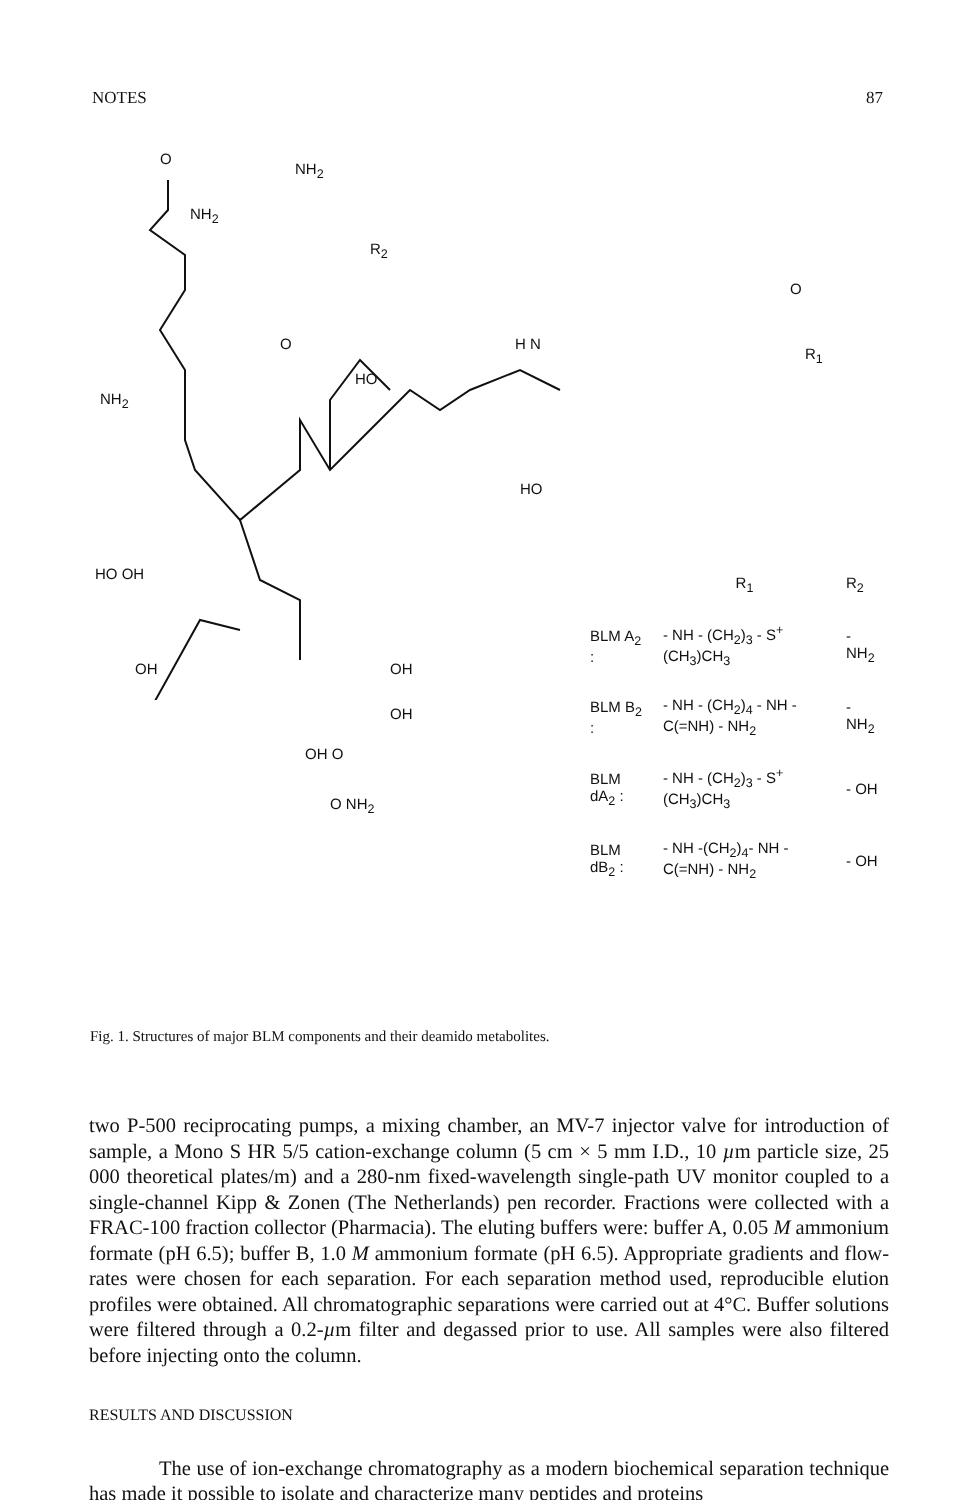NOTES 87
O
NH<sub>2</sub>
NH<sub>2</sub>
R<sub>2</sub>
O
NH<sub>2</sub>
HO
H N
O
R<sub>1</sub>
HO
HO OH
OH OH
OH
OH O
O NH<sub>2</sub>
| | R<sub>1</sub> | R<sub>2</sub> |
| BLM A<sub>2</sub> : | - NH - (CH<sub>2</sub>)<sub>3</sub> - S<sup>+</sup>(CH<sub>3</sub>)CH<sub>3</sub> | - NH<sub>2</sub> |
| BLM B<sub>2</sub> : | - NH - (CH<sub>2</sub>)<sub>4</sub> - NH - C(=NH) - NH<sub>2</sub> | - NH<sub>2</sub> |
| BLM dA<sub>2</sub> : | - NH - (CH<sub>2</sub>)<sub>3</sub> - S<sup>+</sup>(CH<sub>3</sub>)CH<sub>3</sub> | - OH |
| BLM dB<sub>2</sub> : | - NH -(CH<sub>2</sub>)<sub>4</sub>- NH - C(=NH) - NH<sub>2</sub> | - OH |
Fig. 1. Structures of major BLM components and their deamido metabolites.
two P-500 reciprocating pumps, a mixing chamber, an MV-7 injector valve for introduction of sample, a Mono S HR 5/5 cation-exchange column (5 cm × 5 mm I.D., 10 µm particle size, 25 000 theoretical plates/m) and a 280-nm fixed-wavelength single-path UV monitor coupled to a single-channel Kipp & Zonen (The Netherlands) pen recorder. Fractions were collected with a FRAC-100 fraction collector (Pharmacia). The eluting buffers were: buffer A, 0.05 M ammonium formate (pH 6.5); buffer B, 1.0 M ammonium formate (pH 6.5). Appropriate gradients and flow-rates were chosen for each separation. For each separation method used, reproducible elution profiles were obtained. All chromatographic separations were carried out at 4°C. Buffer solutions were filtered through a 0.2-µm filter and degassed prior to use. All samples were also filtered before injecting onto the column.
RESULTS AND DISCUSSION
The use of ion-exchange chromatography as a modern biochemical separation technique has made it possible to isolate and characterize many peptides and proteins